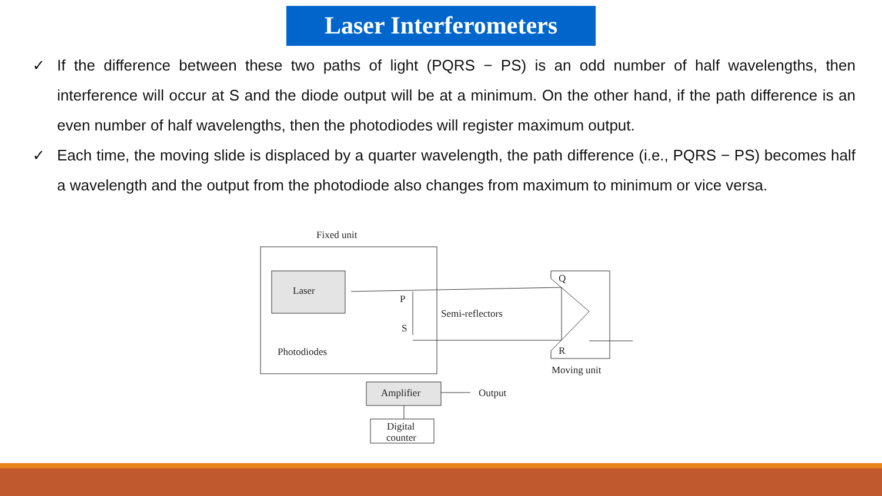Laser Interferometers
✓ If the difference between these two paths of light (PQRS − PS) is an odd number of half wavelengths, then interference will occur at S and the diode output will be at a minimum. On the other hand, if the path difference is an even number of half wavelengths, then the photodiodes will register maximum output.
✓ Each time, the moving slide is displaced by a quarter wavelength, the path difference (i.e., PQRS − PS) becomes half a wavelength and the output from the photodiode also changes from maximum to minimum or vice versa.
Fixed unit
Laser
Q
R
P
S
Semi-reflectors
Photodiodes
Moving unit
Amplifier
Output
Digital
counter